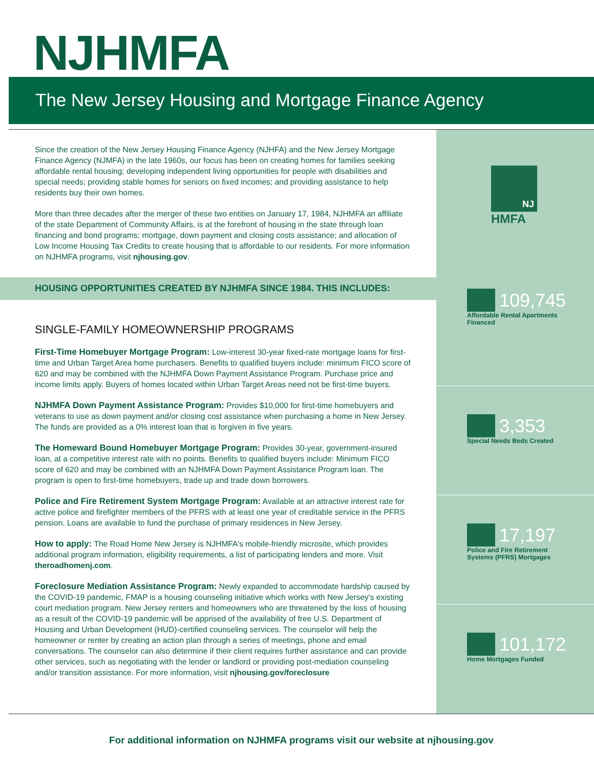NJHMFA
The New Jersey Housing and Mortgage Finance Agency
Since the creation of the New Jersey Housing Finance Agency (NJHFA) and the New Jersey Mortgage Finance Agency (NJMFA) in the late 1960s, our focus has been on creating homes for families seeking affordable rental housing; developing independent living opportunities for people with disabilities and special needs; providing stable homes for seniors on fixed incomes; and providing assistance to help residents buy their own homes.
More than three decades after the merger of these two entities on January 17, 1984, NJHMFA an affiliate of the state Department of Community Affairs, is at the forefront of housing in the state through loan financing and bond programs; mortgage, down payment and closing costs assistance; and allocation of Low Income Housing Tax Credits to create housing that is affordable to our residents. For more information on NJHMFA programs, visit njhousing.gov.
HOUSING OPPORTUNITIES CREATED BY NJHMFA SINCE 1984. THIS INCLUDES:
SINGLE-FAMILY HOMEOWNERSHIP PROGRAMS
First-Time Homebuyer Mortgage Program: Low-interest 30-year fixed-rate mortgage loans for first-time and Urban Target Area home purchasers. Benefits to qualified buyers include: minimum FICO score of 620 and may be combined with the NJHMFA Down Payment Assistance Program. Purchase price and income limits apply. Buyers of homes located within Urban Target Areas need not be first-time buyers.
NJHMFA Down Payment Assistance Program: Provides $10,000 for first-time homebuyers and veterans to use as down payment and/or closing cost assistance when purchasing a home in New Jersey. The funds are provided as a 0% interest loan that is forgiven in five years.
The Homeward Bound Homebuyer Mortgage Program: Provides 30-year, government-insured loan, at a competitive interest rate with no points. Benefits to qualified buyers include: Minimum FICO score of 620 and may be combined with an NJHMFA Down Payment Assistance Program loan. The program is open to first-time homebuyers, trade up and trade down borrowers.
Police and Fire Retirement System Mortgage Program: Available at an attractive interest rate for active police and firefighter members of the PFRS with at least one year of creditable service in the PFRS pension. Loans are available to fund the purchase of primary residences in New Jersey.
How to apply: The Road Home New Jersey is NJHMFA's mobile-friendly microsite, which provides additional program information, eligibility requirements, a list of participating lenders and more. Visit theroadhomenj.com.
Foreclosure Mediation Assistance Program: Newly expanded to accommodate hardship caused by the COVID-19 pandemic, FMAP is a housing counseling initiative which works with New Jersey's existing court mediation program. New Jersey renters and homeowners who are threatened by the loss of housing as a result of the COVID-19 pandemic will be apprised of the availability of free U.S. Department of Housing and Urban Development (HUD)-certified counseling services. The counselor will help the homeowner or renter by creating an action plan through a series of meetings, phone and email conversations. The counselor can also determine if their client requires further assistance and can provide other services, such as negotiating with the lender or landlord or providing post-mediation counseling and/or transition assistance. For more information, visit njhousing.gov/foreclosure
NJ
HMFA
109,745
Affordable Rental Apartments
Financed
3,353
Special Needs Beds Created
17,197
Police and Fire Retirement
Systems (PFRS) Mortgages
101,172
Home Mortgages Funded
For additional information on NJHMFA programs visit our website at njhousing.gov